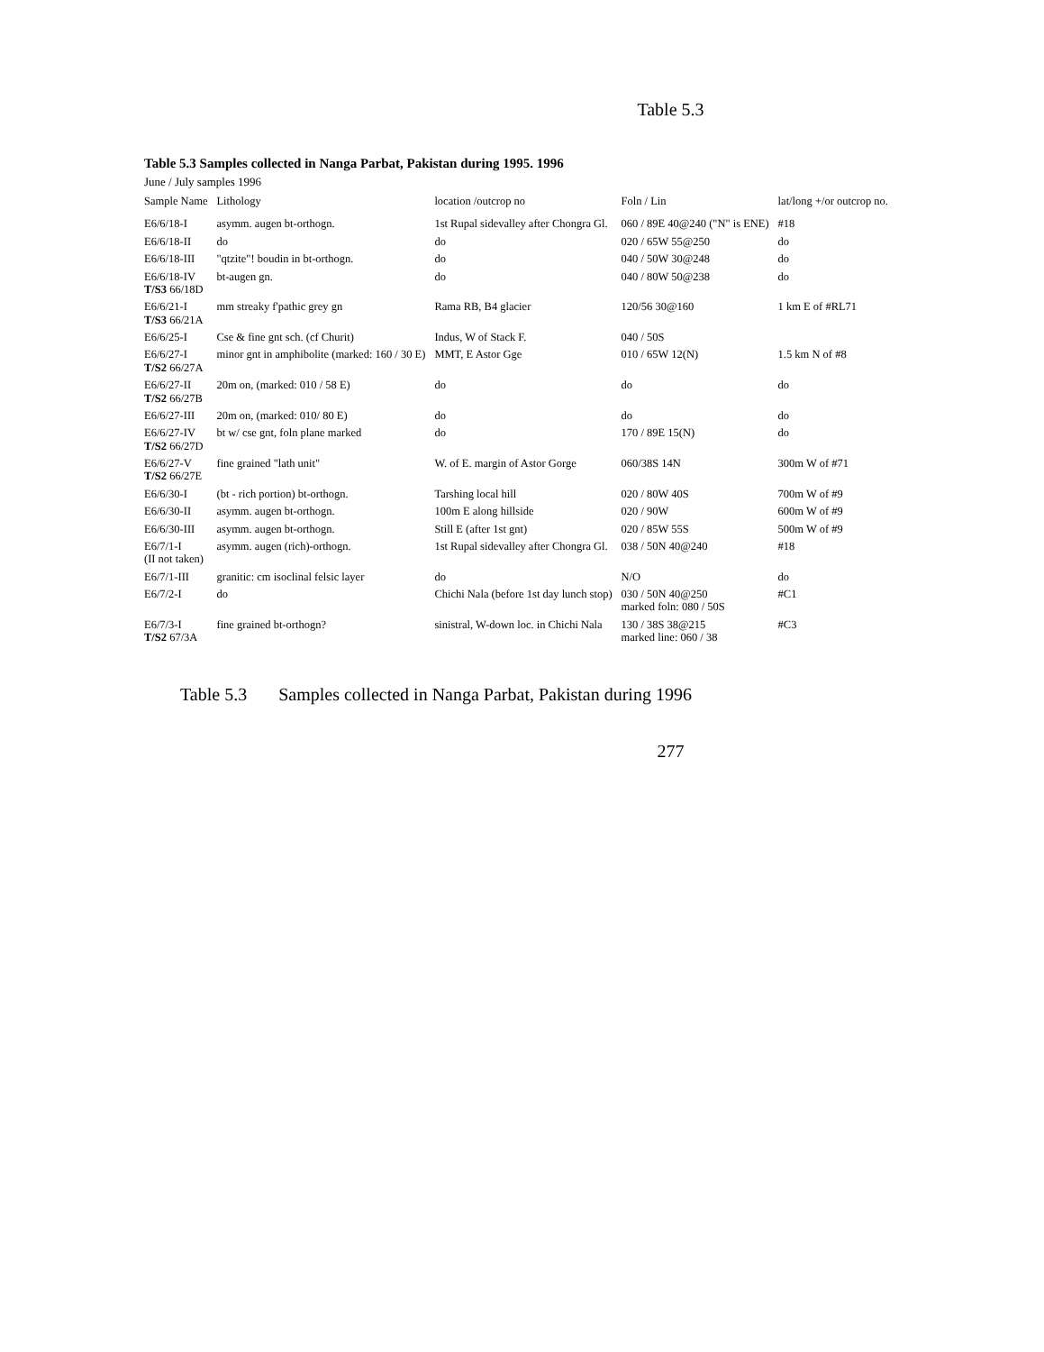Table 5.3
Table 5.3 Samples collected in Nanga Parbat, Pakistan during 1995. 1996
June / July samples 1996
| Sample Name | Lithology | location /outcrop no | Foln / Lin | lat/long +/or outcrop no. |
| --- | --- | --- | --- | --- |
| E6/6/18-I | asymm. augen bt-orthogn. | 1st Rupal sidevalley after Chongra Gl. | 060 / 89E 40@240 ("N" is ENE) | #18 |
| E6/6/18-II | do | do | 020 / 65W 55@250 | do |
| E6/6/18-III | "qtzite"! boudin in bt-orthogn. | do | 040 / 50W 30@248 | do |
| E6/6/18-IV T/S3 66/18D | bt-augen gn. | do | 040 / 80W 50@238 | do |
| E6/6/21-I T/S3 66/21A | mm streaky f'pathic grey gn | Rama RB, B4 glacier | 120/56 30@160 | 1 km E of #RL71 |
| E6/6/25-I | Cse & fine gnt sch. (cf Churit) | Indus, W of Stack F. | 040 / 50S | |
| E6/6/27-I T/S2 66/27A | minor gnt in amphibolite (marked: 160 / 30 E) | MMT, E Astor Gge | 010 / 65W 12(N) | 1.5 km N of #8 |
| E6/6/27-II T/S2 66/27B | 20m on, (marked: 010 / 58 E) | do | do | do |
| E6/6/27-III | 20m on, (marked: 010/ 80 E) | do | do | do |
| E6/6/27-IV T/S2 66/27D | bt w/ cse gnt, foln plane marked | do | 170 / 89E 15(N) | do |
| E6/6/27-V T/S2 66/27E | fine grained "lath unit" | W. of E. margin of Astor Gorge | 060/38S 14N | 300m W of #71 |
| E6/6/30-I | (bt - rich portion) bt-orthogn. | Tarshing local hill | 020 / 80W 40S | 700m W of #9 |
| E6/6/30-II | asymm. augen bt-orthogn. | 100m E along hillside | 020 / 90W | 600m W of #9 |
| E6/6/30-III | asymm. augen bt-orthogn. | Still E (after 1st gnt) | 020 / 85W 55S | 500m W of #9 |
| E6/7/1-I (II not taken) | asymm. augen (rich)-orthogn. | 1st Rupal sidevalley after Chongra Gl. | 038 / 50N 40@240 | #18 |
| E6/7/1-III | granitic: cm isoclinal felsic layer | do | N/O | do |
| E6/7/2-I | do | Chichi Nala (before 1st day lunch stop) | 030 / 50N 40@250 marked foln: 080 / 50S | #C1 |
| E6/7/3-I T/S2 67/3A | fine grained bt-orthogn? | sinistral, W-down loc. in Chichi Nala | 130 / 38S 38@215 marked line: 060 / 38 | #C3 |
Table 5.3 Samples collected in Nanga Parbat, Pakistan during 1996
277